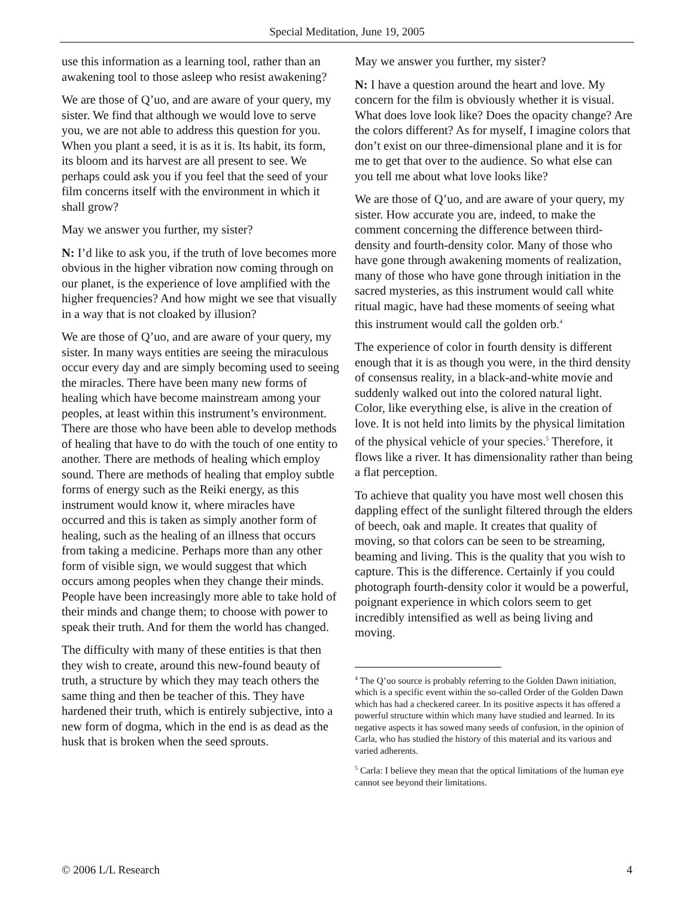Special Meditation, June 19, 2005
use this information as a learning tool, rather than an awakening tool to those asleep who resist awakening?
We are those of Q’uo, and are aware of your query, my sister. We find that although we would love to serve you, we are not able to address this question for you. When you plant a seed, it is as it is. Its habit, its form, its bloom and its harvest are all present to see. We perhaps could ask you if you feel that the seed of your film concerns itself with the environment in which it shall grow?
May we answer you further, my sister?
N: I’d like to ask you, if the truth of love becomes more obvious in the higher vibration now coming through on our planet, is the experience of love amplified with the higher frequencies? And how might we see that visually in a way that is not cloaked by illusion?
We are those of Q’uo, and are aware of your query, my sister. In many ways entities are seeing the miraculous occur every day and are simply becoming used to seeing the miracles. There have been many new forms of healing which have become mainstream among your peoples, at least within this instrument’s environment. There are those who have been able to develop methods of healing that have to do with the touch of one entity to another. There are methods of healing which employ sound. There are methods of healing that employ subtle forms of energy such as the Reiki energy, as this instrument would know it, where miracles have occurred and this is taken as simply another form of healing, such as the healing of an illness that occurs from taking a medicine. Perhaps more than any other form of visible sign, we would suggest that which occurs among peoples when they change their minds. People have been increasingly more able to take hold of their minds and change them; to choose with power to speak their truth. And for them the world has changed.
The difficulty with many of these entities is that then they wish to create, around this new-found beauty of truth, a structure by which they may teach others the same thing and then be teacher of this. They have hardened their truth, which is entirely subjective, into a new form of dogma, which in the end is as dead as the husk that is broken when the seed sprouts.
May we answer you further, my sister?
N: I have a question around the heart and love. My concern for the film is obviously whether it is visual. What does love look like? Does the opacity change? Are the colors different? As for myself, I imagine colors that don’t exist on our three-dimensional plane and it is for me to get that over to the audience. So what else can you tell me about what love looks like?
We are those of Q’uo, and are aware of your query, my sister. How accurate you are, indeed, to make the comment concerning the difference between third-density and fourth-density color. Many of those who have gone through awakening moments of realization, many of those who have gone through initiation in the sacred mysteries, as this instrument would call white ritual magic, have had these moments of seeing what this instrument would call the golden orb.<sup>4</sup>
The experience of color in fourth density is different enough that it is as though you were, in the third density of consensus reality, in a black-and-white movie and suddenly walked out into the colored natural light. Color, like everything else, is alive in the creation of love. It is not held into limits by the physical limitation of the physical vehicle of your species.<sup>5</sup> Therefore, it flows like a river. It has dimensionality rather than being a flat perception.
To achieve that quality you have most well chosen this dappling effect of the sunlight filtered through the elders of beech, oak and maple. It creates that quality of moving, so that colors can be seen to be streaming, beaming and living. This is the quality that you wish to capture. This is the difference. Certainly if you could photograph fourth-density color it would be a powerful, poignant experience in which colors seem to get incredibly intensified as well as being living and moving.
<sup>4</sup> The Q’uo source is probably referring to the Golden Dawn initiation, which is a specific event within the so-called Order of the Golden Dawn which has had a checkered career. In its positive aspects it has offered a powerful structure within which many have studied and learned. In its negative aspects it has sowed many seeds of confusion, in the opinion of Carla, who has studied the history of this material and its various and varied adherents.
<sup>5</sup> Carla: I believe they mean that the optical limitations of the human eye cannot see beyond their limitations.
© 2006 L/L Research 4